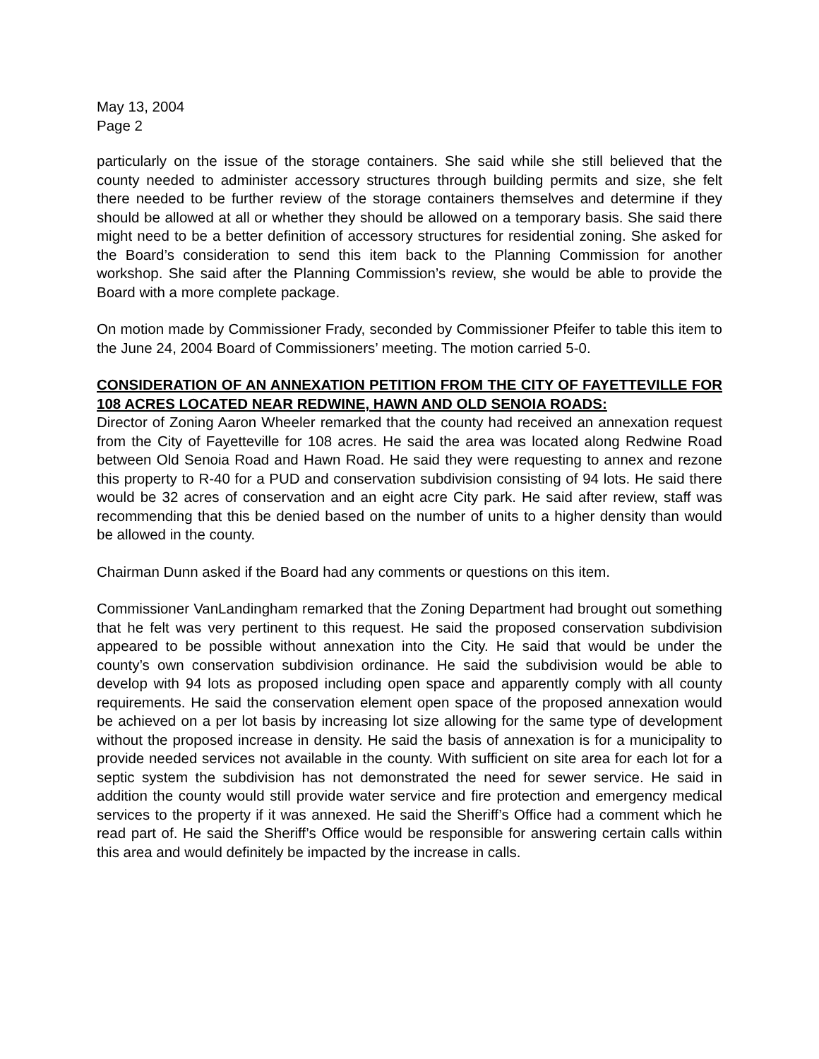May 13, 2004
Page 2
particularly on the issue of the storage containers. She said while she still believed that the county needed to administer accessory structures through building permits and size, she felt there needed to be further review of the storage containers themselves and determine if they should be allowed at all or whether they should be allowed on a temporary basis. She said there might need to be a better definition of accessory structures for residential zoning. She asked for the Board’s consideration to send this item back to the Planning Commission for another workshop. She said after the Planning Commission’s review, she would be able to provide the Board with a more complete package.
On motion made by Commissioner Frady, seconded by Commissioner Pfeifer to table this item to the June 24, 2004 Board of Commissioners’ meeting. The motion carried 5-0.
CONSIDERATION OF AN ANNEXATION PETITION FROM THE CITY OF FAYETTEVILLE FOR 108 ACRES LOCATED NEAR REDWINE, HAWN AND OLD SENOIA ROADS:
Director of Zoning Aaron Wheeler remarked that the county had received an annexation request from the City of Fayetteville for 108 acres. He said the area was located along Redwine Road between Old Senoia Road and Hawn Road. He said they were requesting to annex and rezone this property to R-40 for a PUD and conservation subdivision consisting of 94 lots. He said there would be 32 acres of conservation and an eight acre City park. He said after review, staff was recommending that this be denied based on the number of units to a higher density than would be allowed in the county.
Chairman Dunn asked if the Board had any comments or questions on this item.
Commissioner VanLandingham remarked that the Zoning Department had brought out something that he felt was very pertinent to this request. He said the proposed conservation subdivision appeared to be possible without annexation into the City. He said that would be under the county’s own conservation subdivision ordinance. He said the subdivision would be able to develop with 94 lots as proposed including open space and apparently comply with all county requirements. He said the conservation element open space of the proposed annexation would be achieved on a per lot basis by increasing lot size allowing for the same type of development without the proposed increase in density. He said the basis of annexation is for a municipality to provide needed services not available in the county. With sufficient on site area for each lot for a septic system the subdivision has not demonstrated the need for sewer service. He said in addition the county would still provide water service and fire protection and emergency medical services to the property if it was annexed. He said the Sheriff’s Office had a comment which he read part of. He said the Sheriff’s Office would be responsible for answering certain calls within this area and would definitely be impacted by the increase in calls.